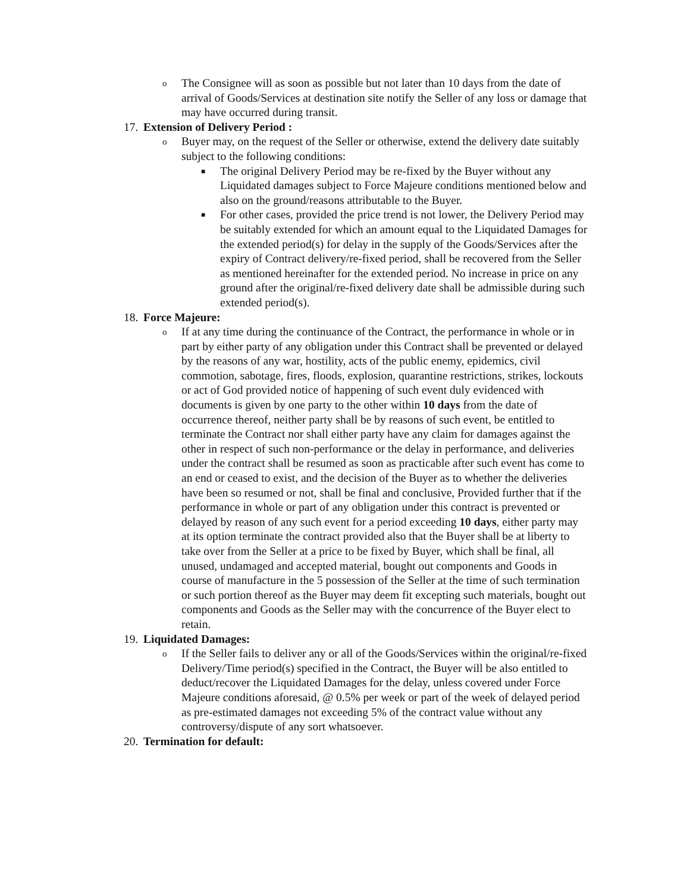o
The Consignee will as soon as possible but not later than 10 days from the date of arrival of Goods/Services at destination site notify the Seller of any loss or damage that may have occurred during transit.
17. Extension of Delivery Period :
o
Buyer may, on the request of the Seller or otherwise, extend the delivery date suitably subject to the following conditions:
■
The original Delivery Period may be re-fixed by the Buyer without any Liquidated damages subject to Force Majeure conditions mentioned below and also on the ground/reasons attributable to the Buyer.
■
For other cases, provided the price trend is not lower, the Delivery Period may be suitably extended for which an amount equal to the Liquidated Damages for the extended period(s) for delay in the supply of the Goods/Services after the expiry of Contract delivery/re-fixed period, shall be recovered from the Seller as mentioned hereinafter for the extended period. No increase in price on any ground after the original/re-fixed delivery date shall be admissible during such extended period(s).
18. Force Majeure:
o
If at any time during the continuance of the Contract, the performance in whole or in part by either party of any obligation under this Contract shall be prevented or delayed by the reasons of any war, hostility, acts of the public enemy, epidemics, civil commotion, sabotage, fires, floods, explosion, quarantine restrictions, strikes, lockouts or act of God provided notice of happening of such event duly evidenced with documents is given by one party to the other within 10 days from the date of occurrence thereof, neither party shall be by reasons of such event, be entitled to terminate the Contract nor shall either party have any claim for damages against the other in respect of such non-performance or the delay in performance, and deliveries under the contract shall be resumed as soon as practicable after such event has come to an end or ceased to exist, and the decision of the Buyer as to whether the deliveries have been so resumed or not, shall be final and conclusive, Provided further that if the performance in whole or part of any obligation under this contract is prevented or delayed by reason of any such event for a period exceeding 10 days, either party may at its option terminate the contract provided also that the Buyer shall be at liberty to take over from the Seller at a price to be fixed by Buyer, which shall be final, all unused, undamaged and accepted material, bought out components and Goods in course of manufacture in the 5 possession of the Seller at the time of such termination or such portion thereof as the Buyer may deem fit excepting such materials, bought out components and Goods as the Seller may with the concurrence of the Buyer elect to retain.
19. Liquidated Damages:
o
If the Seller fails to deliver any or all of the Goods/Services within the original/re-fixed Delivery/Time period(s) specified in the Contract, the Buyer will be also entitled to deduct/recover the Liquidated Damages for the delay, unless covered under Force Majeure conditions aforesaid, @ 0.5% per week or part of the week of delayed period as pre-estimated damages not exceeding 5% of the contract value without any controversy/dispute of any sort whatsoever.
20. Termination for default: